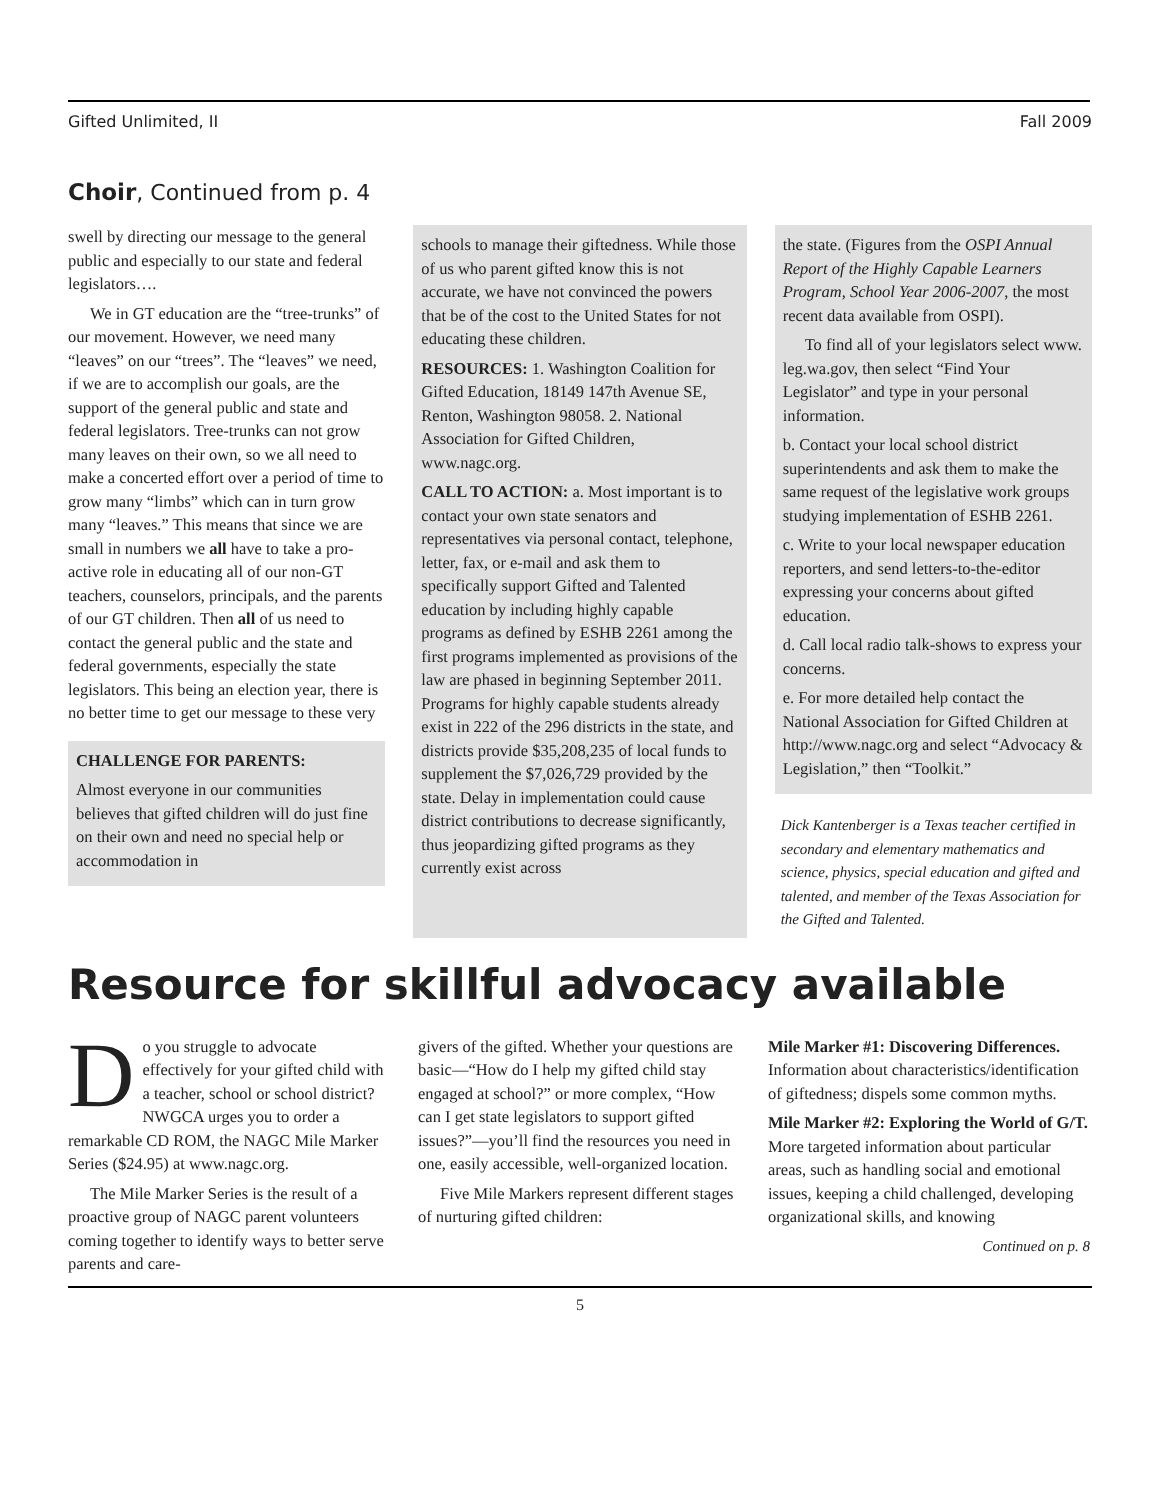Gifted Unlimited, II Fall 2009
Choir, Continued from p. 4
swell by directing our message to the general public and especially to our state and federal legislators….
We in GT education are the “tree-trunks” of our movement. However, we need many “leaves” on our “trees”. The “leaves” we need, if we are to accomplish our goals, are the support of the general public and state and federal legislators. Tree-trunks can not grow many leaves on their own, so we all need to make a concerted effort over a period of time to grow many “limbs” which can in turn grow many “leaves.” This means that since we are small in numbers we all have to take a pro-active role in educating all of our non-GT teachers, counselors, principals, and the parents of our GT children. Then all of us need to contact the general public and the state and federal governments, especially the state legislators. This being an election year, there is no better time to get our message to these very
CHALLENGE FOR PARENTS:
Almost everyone in our communities believes that gifted children will do just fine on their own and need no special help or accommodation in
schools to manage their giftedness. While those of us who parent gifted know this is not accurate, we have not convinced the powers that be of the cost to the United States for not educating these children.
RESOURCES: 1. Washington Coalition for Gifted Education, 18149 147th Avenue SE, Renton, Washington 98058. 2. National Association for Gifted Children, www.nagc.org.
CALL TO ACTION: a. Most important is to contact your own state senators and representatives via personal contact, telephone, letter, fax, or e-mail and ask them to specifically support Gifted and Talented education by including highly capable programs as defined by ESHB 2261 among the first programs implemented as provisions of the law are phased in beginning September 2011. Programs for highly capable students already exist in 222 of the 296 districts in the state, and districts provide $35,208,235 of local funds to supplement the $7,026,729 provided by the state. Delay in implementation could cause district contributions to decrease significantly, thus jeopardizing gifted programs as they currently exist across
the state. (Figures from the OSPI Annual Report of the Highly Capable Learners Program, School Year 2006-2007, the most recent data available from OSPI).
To find all of your legislators select www. leg.wa.gov, then select “Find Your Legislator” and type in your personal information.
b. Contact your local school district superintendents and ask them to make the same request of the legislative work groups studying implementation of ESHB 2261.
c. Write to your local newspaper education reporters, and send letters-to-the-editor expressing your concerns about gifted education.
d. Call local radio talk-shows to express your concerns.
e. For more detailed help contact the National Association for Gifted Children at http://www.nagc.org and select “Advocacy & Legislation,” then “Toolkit.”
Dick Kantenberger is a Texas teacher certified in secondary and elementary mathematics and science, physics, special education and gifted and talented, and member of the Texas Association for the Gifted and Talented.
Resource for skillful advocacy available
Do you struggle to advocate effectively for your gifted child with a teacher, school or school district? NWGCA urges you to order a remarkable CD ROM, the NAGC Mile Marker Series ($24.95) at www.nagc.org.
The Mile Marker Series is the result of a proactive group of NAGC parent volunteers coming together to identify ways to better serve parents and care-
givers of the gifted. Whether your questions are basic—“How do I help my gifted child stay engaged at school?” or more complex, “How can I get state legislators to support gifted issues?”—you’ll find the resources you need in one, easily accessible, well-organized location.
Five Mile Markers represent different stages of nurturing gifted children:
Mile Marker #1: Discovering Differences. Information about characteristics/identification of giftedness; dispels some common myths.
Mile Marker #2: Exploring the World of G/T. More targeted information about particular areas, such as handling social and emotional issues, keeping a child challenged, developing organizational skills, and knowing
Continued on p. 8
5